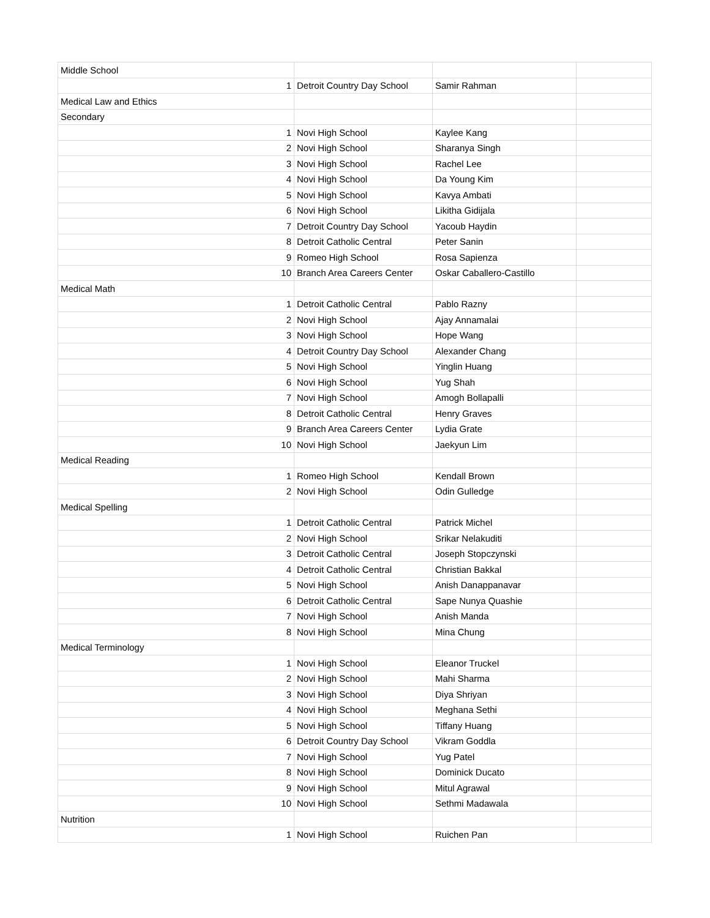| Middle School | | | |
| 1 | Detroit Country Day School | Samir Rahman | |
| Medical Law and Ethics | | | |
| Secondary | | | |
| 1 | Novi High School | Kaylee Kang | |
| 2 | Novi High School | Sharanya Singh | |
| 3 | Novi High School | Rachel Lee | |
| 4 | Novi High School | Da Young Kim | |
| 5 | Novi High School | Kavya Ambati | |
| 6 | Novi High School | Likitha Gidijala | |
| 7 | Detroit Country Day School | Yacoub Haydin | |
| 8 | Detroit Catholic Central | Peter Sanin | |
| 9 | Romeo High School | Rosa Sapienza | |
| 10 | Branch Area Careers Center | Oskar Caballero-Castillo | |
| Medical Math | | | |
| 1 | Detroit Catholic Central | Pablo Razny | |
| 2 | Novi High School | Ajay Annamalai | |
| 3 | Novi High School | Hope Wang | |
| 4 | Detroit Country Day School | Alexander Chang | |
| 5 | Novi High School | Yinglin Huang | |
| 6 | Novi High School | Yug Shah | |
| 7 | Novi High School | Amogh Bollapalli | |
| 8 | Detroit Catholic Central | Henry Graves | |
| 9 | Branch Area Careers Center | Lydia Grate | |
| 10 | Novi High School | Jaekyun Lim | |
| Medical Reading | | | |
| 1 | Romeo High School | Kendall Brown | |
| 2 | Novi High School | Odin Gulledge | |
| Medical Spelling | | | |
| 1 | Detroit Catholic Central | Patrick Michel | |
| 2 | Novi High School | Srikar Nelakuditi | |
| 3 | Detroit Catholic Central | Joseph Stopczynski | |
| 4 | Detroit Catholic Central | Christian Bakkal | |
| 5 | Novi High School | Anish Danappanavar | |
| 6 | Detroit Catholic Central | Sape Nunya Quashie | |
| 7 | Novi High School | Anish Manda | |
| 8 | Novi High School | Mina Chung | |
| Medical Terminology | | | |
| 1 | Novi High School | Eleanor Truckel | |
| 2 | Novi High School | Mahi Sharma | |
| 3 | Novi High School | Diya Shriyan | |
| 4 | Novi High School | Meghana Sethi | |
| 5 | Novi High School | Tiffany Huang | |
| 6 | Detroit Country Day School | Vikram Goddla | |
| 7 | Novi High School | Yug Patel | |
| 8 | Novi High School | Dominick Ducato | |
| 9 | Novi High School | Mitul Agrawal | |
| 10 | Novi High School | Sethmi Madawala | |
| Nutrition | | | |
| 1 | Novi High School | Ruichen Pan | |